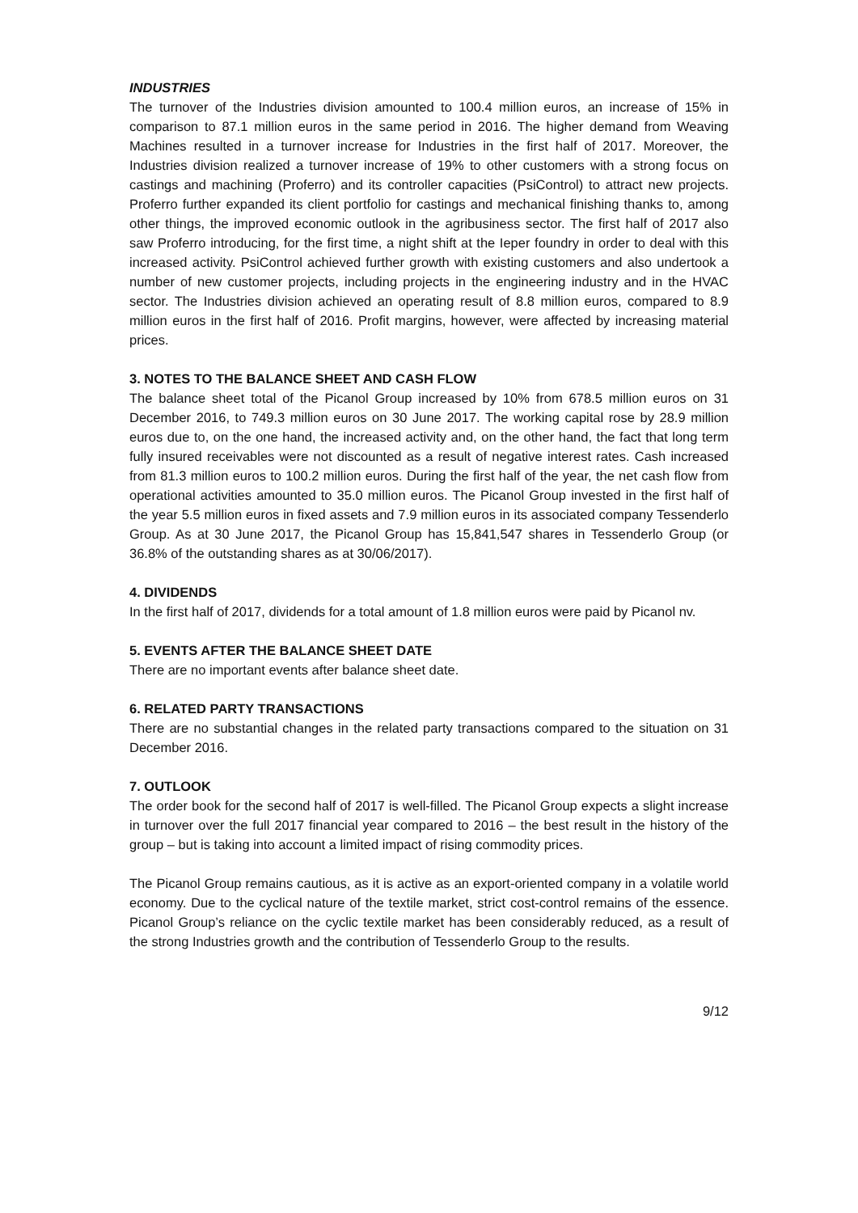INDUSTRIES
The turnover of the Industries division amounted to 100.4 million euros, an increase of 15% in comparison to 87.1 million euros in the same period in 2016. The higher demand from Weaving Machines resulted in a turnover increase for Industries in the first half of 2017. Moreover, the Industries division realized a turnover increase of 19% to other customers with a strong focus on castings and machining (Proferro) and its controller capacities (PsiControl) to attract new projects. Proferro further expanded its client portfolio for castings and mechanical finishing thanks to, among other things, the improved economic outlook in the agribusiness sector. The first half of 2017 also saw Proferro introducing, for the first time, a night shift at the Ieper foundry in order to deal with this increased activity. PsiControl achieved further growth with existing customers and also undertook a number of new customer projects, including projects in the engineering industry and in the HVAC sector. The Industries division achieved an operating result of 8.8 million euros, compared to 8.9 million euros in the first half of 2016. Profit margins, however, were affected by increasing material prices.
3. NOTES TO THE BALANCE SHEET AND CASH FLOW
The balance sheet total of the Picanol Group increased by 10% from 678.5 million euros on 31 December 2016, to 749.3 million euros on 30 June 2017. The working capital rose by 28.9 million euros due to, on the one hand, the increased activity and, on the other hand, the fact that long term fully insured receivables were not discounted as a result of negative interest rates. Cash increased from 81.3 million euros to 100.2 million euros. During the first half of the year, the net cash flow from operational activities amounted to 35.0 million euros. The Picanol Group invested in the first half of the year 5.5 million euros in fixed assets and 7.9 million euros in its associated company Tessenderlo Group. As at 30 June 2017, the Picanol Group has 15,841,547 shares in Tessenderlo Group (or 36.8% of the outstanding shares as at 30/06/2017).
4. DIVIDENDS
In the first half of 2017, dividends for a total amount of 1.8 million euros were paid by Picanol nv.
5. EVENTS AFTER THE BALANCE SHEET DATE
There are no important events after balance sheet date.
6. RELATED PARTY TRANSACTIONS
There are no substantial changes in the related party transactions compared to the situation on 31 December 2016.
7. OUTLOOK
The order book for the second half of 2017 is well-filled. The Picanol Group expects a slight increase in turnover over the full 2017 financial year compared to 2016 – the best result in the history of the group – but is taking into account a limited impact of rising commodity prices.
The Picanol Group remains cautious, as it is active as an export-oriented company in a volatile world economy. Due to the cyclical nature of the textile market, strict cost-control remains of the essence. Picanol Group’s reliance on the cyclic textile market has been considerably reduced, as a result of the strong Industries growth and the contribution of Tessenderlo Group to the results.
9/12